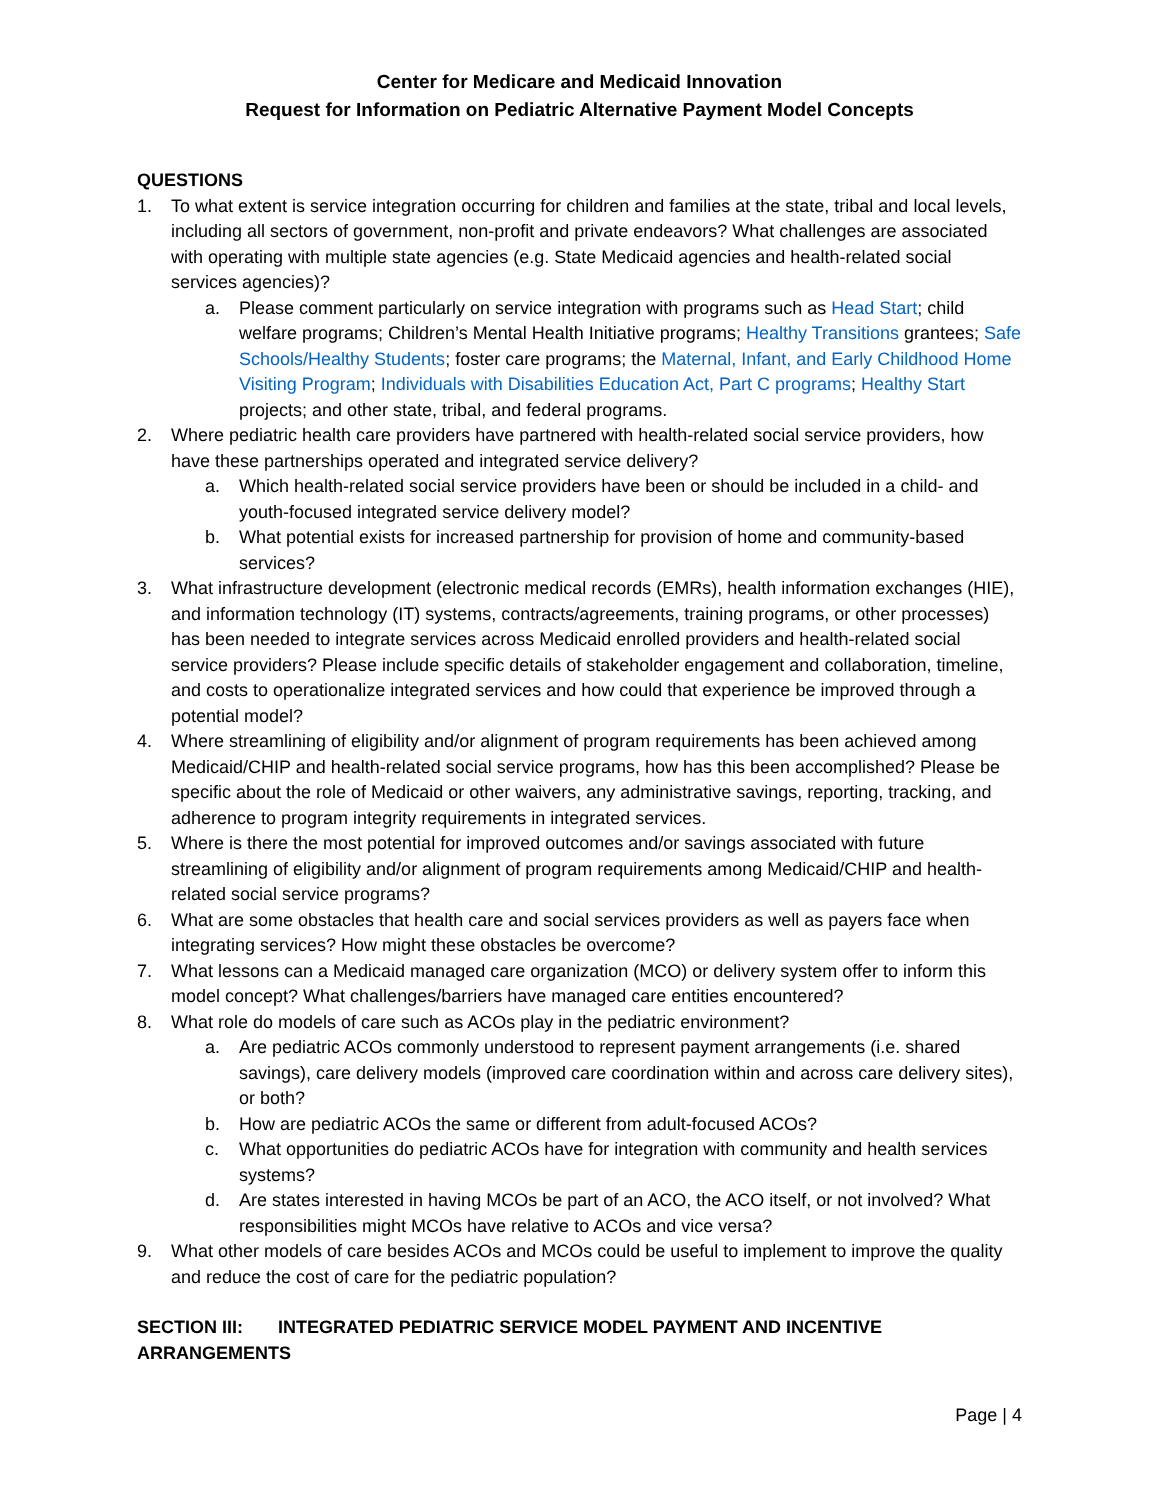Center for Medicare and Medicaid Innovation
Request for Information on Pediatric Alternative Payment Model Concepts
QUESTIONS
1. To what extent is service integration occurring for children and families at the state, tribal and local levels, including all sectors of government, non-profit and private endeavors? What challenges are associated with operating with multiple state agencies (e.g. State Medicaid agencies and health-related social services agencies)?
a. Please comment particularly on service integration with programs such as Head Start; child welfare programs; Children’s Mental Health Initiative programs; Healthy Transitions grantees; Safe Schools/Healthy Students; foster care programs; the Maternal, Infant, and Early Childhood Home Visiting Program; Individuals with Disabilities Education Act, Part C programs; Healthy Start projects; and other state, tribal, and federal programs.
2. Where pediatric health care providers have partnered with health-related social service providers, how have these partnerships operated and integrated service delivery?
a. Which health-related social service providers have been or should be included in a child- and youth-focused integrated service delivery model?
b. What potential exists for increased partnership for provision of home and community-based services?
3. What infrastructure development (electronic medical records (EMRs), health information exchanges (HIE), and information technology (IT) systems, contracts/agreements, training programs, or other processes) has been needed to integrate services across Medicaid enrolled providers and health-related social service providers? Please include specific details of stakeholder engagement and collaboration, timeline, and costs to operationalize integrated services and how could that experience be improved through a potential model?
4. Where streamlining of eligibility and/or alignment of program requirements has been achieved among Medicaid/CHIP and health-related social service programs, how has this been accomplished? Please be specific about the role of Medicaid or other waivers, any administrative savings, reporting, tracking, and adherence to program integrity requirements in integrated services.
5. Where is there the most potential for improved outcomes and/or savings associated with future streamlining of eligibility and/or alignment of program requirements among Medicaid/CHIP and health-related social service programs?
6. What are some obstacles that health care and social services providers as well as payers face when integrating services? How might these obstacles be overcome?
7. What lessons can a Medicaid managed care organization (MCO) or delivery system offer to inform this model concept? What challenges/barriers have managed care entities encountered?
8. What role do models of care such as ACOs play in the pediatric environment?
a. Are pediatric ACOs commonly understood to represent payment arrangements (i.e. shared savings), care delivery models (improved care coordination within and across care delivery sites), or both?
b. How are pediatric ACOs the same or different from adult-focused ACOs?
c. What opportunities do pediatric ACOs have for integration with community and health services systems?
d. Are states interested in having MCOs be part of an ACO, the ACO itself, or not involved? What responsibilities might MCOs have relative to ACOs and vice versa?
9. What other models of care besides ACOs and MCOs could be useful to implement to improve the quality and reduce the cost of care for the pediatric population?
SECTION III: INTEGRATED PEDIATRIC SERVICE MODEL PAYMENT AND INCENTIVE ARRANGEMENTS
Page | 4